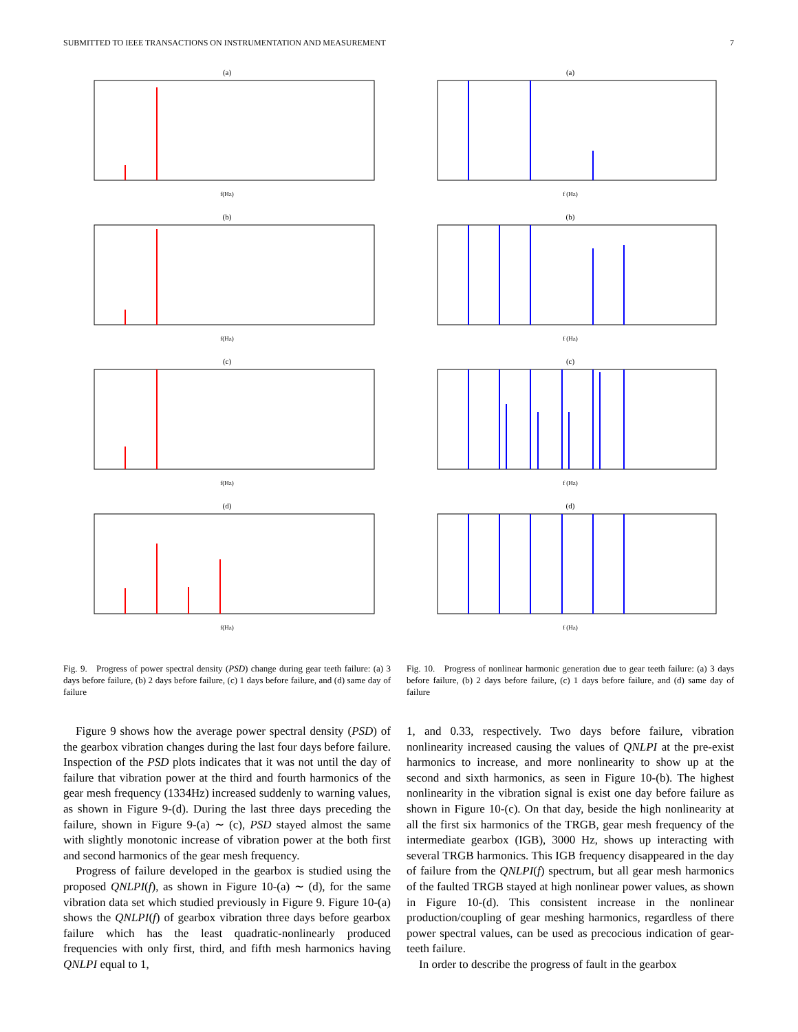SUBMITTED TO IEEE TRANSACTIONS ON INSTRUMENTATION AND MEASUREMENT 7
(a)
f(Hz)
(b)
f(Hz)
(c)
f(Hz)
(d)
f(Hz)
Fig. 9. Progress of power spectral density (PSD) change during gear teeth failure: (a) 3 days before failure, (b) 2 days before failure, (c) 1 days before failure, and (d) same day of failure
Figure 9 shows how the average power spectral density (PSD) of the gearbox vibration changes during the last four days before failure. Inspection of the PSD plots indicates that it was not until the day of failure that vibration power at the third and fourth harmonics of the gear mesh frequency (1334Hz) increased suddenly to warning values, as shown in Figure 9-(d). During the last three days preceding the failure, shown in Figure 9-(a) ∼ (c), PSD stayed almost the same with slightly monotonic increase of vibration power at the both first and second harmonics of the gear mesh frequency.
Progress of failure developed in the gearbox is studied using the proposed QNLPI(f), as shown in Figure 10-(a) ∼ (d), for the same vibration data set which studied previously in Figure 9. Figure 10-(a) shows the QNLPI(f) of gearbox vibration three days before gearbox failure which has the least quadratic-nonlinearly produced frequencies with only first, third, and fifth mesh harmonics having QNLPI equal to 1,
(a)
f (Hz)
(b)
f (Hz)
(c)
f (Hz)
(d)
f (Hz)
Fig. 10. Progress of nonlinear harmonic generation due to gear teeth failure: (a) 3 days before failure, (b) 2 days before failure, (c) 1 days before failure, and (d) same day of failure
1, and 0.33, respectively. Two days before failure, vibration nonlinearity increased causing the values of QNLPI at the pre-exist harmonics to increase, and more nonlinearity to show up at the second and sixth harmonics, as seen in Figure 10-(b). The highest nonlinearity in the vibration signal is exist one day before failure as shown in Figure 10-(c). On that day, beside the high nonlinearity at all the first six harmonics of the TRGB, gear mesh frequency of the intermediate gearbox (IGB), 3000 Hz, shows up interacting with several TRGB harmonics. This IGB frequency disappeared in the day of failure from the QNLPI(f) spectrum, but all gear mesh harmonics of the faulted TRGB stayed at high nonlinear power values, as shown in Figure 10-(d). This consistent increase in the nonlinear production/coupling of gear meshing harmonics, regardless of there power spectral values, can be used as precocious indication of gear-teeth failure.
In order to describe the progress of fault in the gearbox